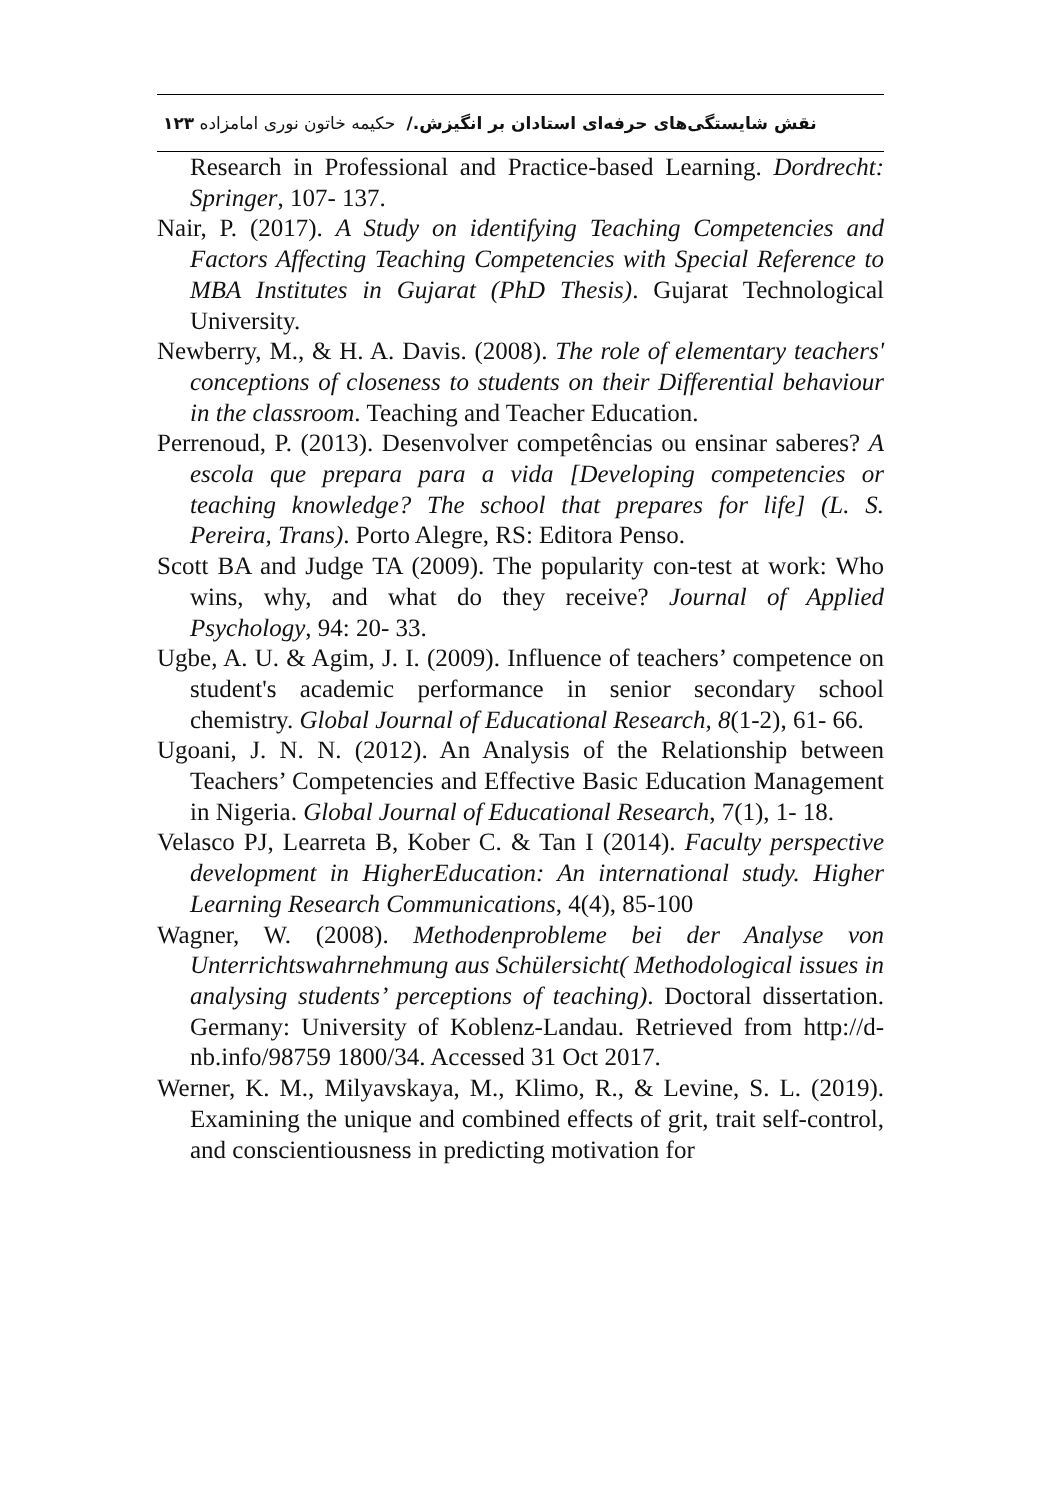نقش شایستگی‌های حرفه‌ای استادان بر انگیزش./ حکیمه خاتون نوری امامزاده ۱۲۳
Research in Professional and Practice-based Learning. Dordrecht: Springer, 107- 137.
Nair, P. (2017). A Study on identifying Teaching Competencies and Factors Affecting Teaching Competencies with Special Reference to MBA Institutes in Gujarat (PhD Thesis). Gujarat Technological University.
Newberry, M., & H. A. Davis. (2008). The role of elementary teachers' conceptions of closeness to students on their Differential behaviour in the classroom. Teaching and Teacher Education.
Perrenoud, P. (2013). Desenvolver competências ou ensinar saberes? A escola que prepara para a vida [Developing competencies or teaching knowledge? The school that prepares for life] (L. S. Pereira, Trans). Porto Alegre, RS: Editora Penso.
Scott BA and Judge TA (2009). The popularity con-test at work: Who wins, why, and what do they receive? Journal of Applied Psychology, 94: 20- 33.
Ugbe, A. U. & Agim, J. I. (2009). Influence of teachers’ competence on student's academic performance in senior secondary school chemistry. Global Journal of Educational Research, 8(1-2), 61- 66.
Ugoani, J. N. N. (2012). An Analysis of the Relationship between Teachers’ Competencies and Effective Basic Education Management in Nigeria. Global Journal of Educational Research, 7(1), 1- 18.
Velasco PJ, Learreta B, Kober C. & Tan I (2014). Faculty perspective development in HigherEducation: An international study. Higher Learning Research Communications, 4(4), 85-100
Wagner, W. (2008). Methodenprobleme bei der Analyse von Unterrichtswahrnehmung aus Schülersicht( Methodological issues in analysing students’ perceptions of teaching). Doctoral dissertation. Germany: University of Koblenz-Landau. Retrieved from http://d-nb.info/98759 1800/34. Accessed 31 Oct 2017.
Werner, K. M., Milyavskaya, M., Klimo, R., & Levine, S. L. (2019). Examining the unique and combined effects of grit, trait self-control, and conscientiousness in predicting motivation for